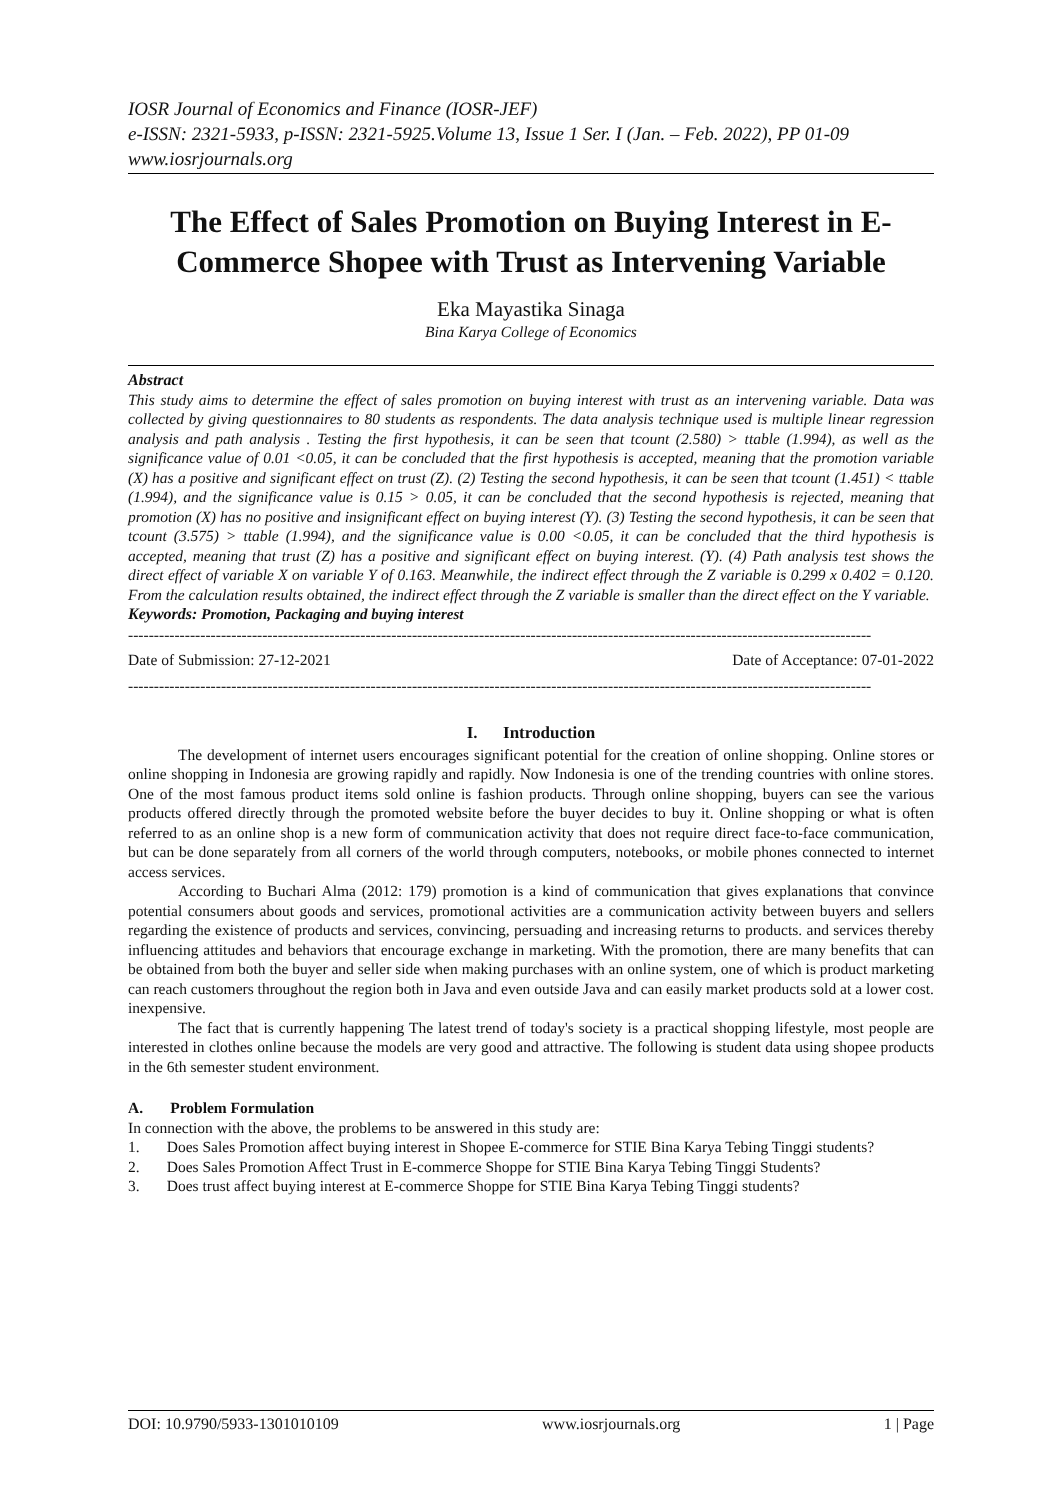IOSR Journal of Economics and Finance (IOSR-JEF)
e-ISSN: 2321-5933, p-ISSN: 2321-5925.Volume 13, Issue 1 Ser. I (Jan. – Feb. 2022), PP 01-09
www.iosrjournals.org
The Effect of Sales Promotion on Buying Interest in E-Commerce Shopee with Trust as Intervening Variable
Eka Mayastika Sinaga
Bina Karya College of Economics
Abstract
This study aims to determine the effect of sales promotion on buying interest with trust as an intervening variable. Data was collected by giving questionnaires to 80 students as respondents. The data analysis technique used is multiple linear regression analysis and path analysis . Testing the first hypothesis, it can be seen that tcount (2.580) > ttable (1.994), as well as the significance value of 0.01 <0.05, it can be concluded that the first hypothesis is accepted, meaning that the promotion variable (X) has a positive and significant effect on trust (Z). (2) Testing the second hypothesis, it can be seen that tcount (1.451) < ttable (1.994), and the significance value is 0.15 > 0.05, it can be concluded that the second hypothesis is rejected, meaning that promotion (X) has no positive and insignificant effect on buying interest (Y). (3) Testing the second hypothesis, it can be seen that tcount (3.575) > ttable (1.994), and the significance value is 0.00 <0.05, it can be concluded that the third hypothesis is accepted, meaning that trust (Z) has a positive and significant effect on buying interest. (Y). (4) Path analysis test shows the direct effect of variable X on variable Y of 0.163. Meanwhile, the indirect effect through the Z variable is 0.299 x 0.402 = 0.120. From the calculation results obtained, the indirect effect through the Z variable is smaller than the direct effect on the Y variable.
Keywords: Promotion, Packaging and buying interest
------------------------------------------------------------------------------------------------------------------------------------------------
Date of Submission: 27-12-2021 Date of Acceptance: 07-01-2022
------------------------------------------------------------------------------------------------------------------------------------------------
I. Introduction
The development of internet users encourages significant potential for the creation of online shopping. Online stores or online shopping in Indonesia are growing rapidly and rapidly. Now Indonesia is one of the trending countries with online stores. One of the most famous product items sold online is fashion products. Through online shopping, buyers can see the various products offered directly through the promoted website before the buyer decides to buy it. Online shopping or what is often referred to as an online shop is a new form of communication activity that does not require direct face-to-face communication, but can be done separately from all corners of the world through computers, notebooks, or mobile phones connected to internet access services.
According to Buchari Alma (2012: 179) promotion is a kind of communication that gives explanations that convince potential consumers about goods and services, promotional activities are a communication activity between buyers and sellers regarding the existence of products and services, convincing, persuading and increasing returns to products. and services thereby influencing attitudes and behaviors that encourage exchange in marketing. With the promotion, there are many benefits that can be obtained from both the buyer and seller side when making purchases with an online system, one of which is product marketing can reach customers throughout the region both in Java and even outside Java and can easily market products sold at a lower cost. inexpensive.
The fact that is currently happening The latest trend of today's society is a practical shopping lifestyle, most people are interested in clothes online because the models are very good and attractive. The following is student data using shopee products in the 6th semester student environment.
A. Problem Formulation
In connection with the above, the problems to be answered in this study are:
1. Does Sales Promotion affect buying interest in Shopee E-commerce for STIE Bina Karya Tebing Tinggi students?
2. Does Sales Promotion Affect Trust in E-commerce Shoppe for STIE Bina Karya Tebing Tinggi Students?
3. Does trust affect buying interest at E-commerce Shoppe for STIE Bina Karya Tebing Tinggi students?
DOI: 10.9790/5933-1301010109 www.iosrjournals.org 1 | Page